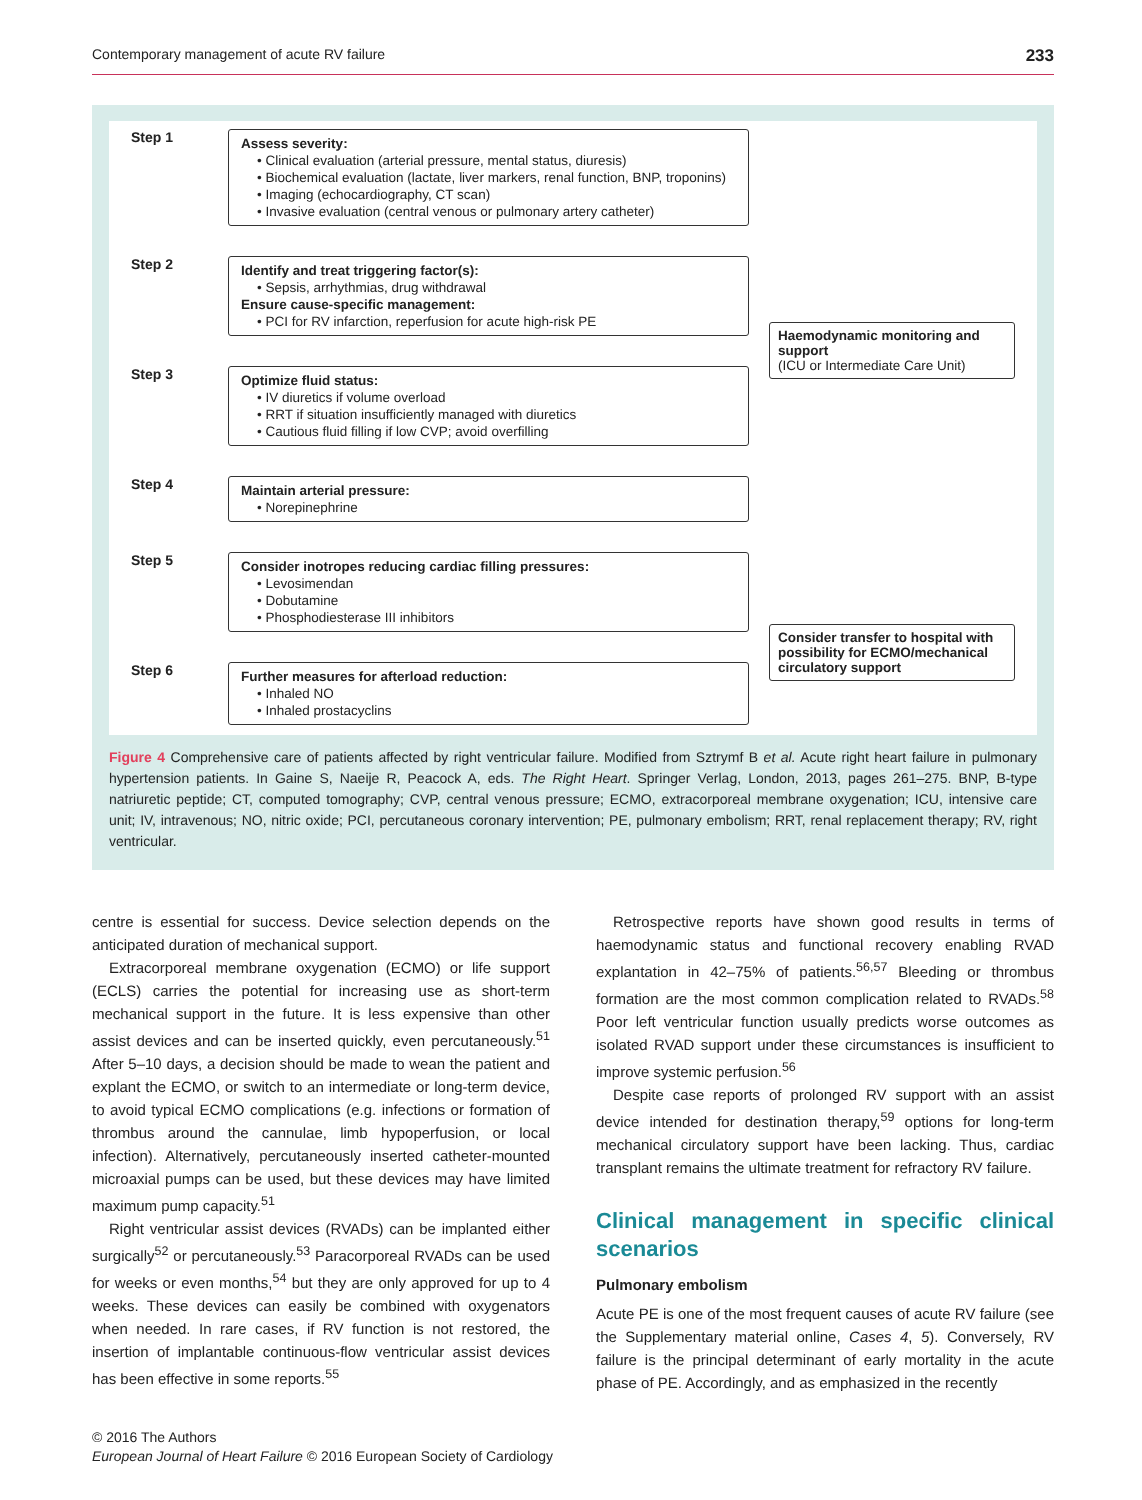Contemporary management of acute RV failure 233
Step 1
Assess severity:
• Clinical evaluation (arterial pressure, mental status, diuresis)
• Biochemical evaluation (lactate, liver markers, renal function, BNP, troponins)
• Imaging (echocardiography, CT scan)
• Invasive evaluation (central venous or pulmonary artery catheter)
Step 2
Identify and treat triggering factor(s):
• Sepsis, arrhythmias, drug withdrawal
Ensure cause-specific management:
• PCI for RV infarction, reperfusion for acute high-risk PE
Step 3
Optimize fluid status:
• IV diuretics if volume overload
• RRT if situation insufficiently managed with diuretics
• Cautious fluid filling if low CVP; avoid overfilling
Step 4
Maintain arterial pressure:
• Norepinephrine
Step 5
Consider inotropes reducing cardiac filling pressures:
• Levosimendan
• Dobutamine
• Phosphodiesterase III inhibitors
Step 6
Further measures for afterload reduction:
• Inhaled NO
• Inhaled prostacyclins
Haemodynamic monitoring and support
(ICU or Intermediate Care Unit)
Consider transfer to hospital with possibility for ECMO/mechanical circulatory support
Figure 4 Comprehensive care of patients affected by right ventricular failure. Modified from Sztrymf B et al. Acute right heart failure in pulmonary hypertension patients. In Gaine S, Naeije R, Peacock A, eds. The Right Heart. Springer Verlag, London, 2013, pages 261–275. BNP, B-type natriuretic peptide; CT, computed tomography; CVP, central venous pressure; ECMO, extracorporeal membrane oxygenation; ICU, intensive care unit; IV, intravenous; NO, nitric oxide; PCI, percutaneous coronary intervention; PE, pulmonary embolism; RRT, renal replacement therapy; RV, right ventricular.
centre is essential for success. Device selection depends on the anticipated duration of mechanical support.
Extracorporeal membrane oxygenation (ECMO) or life support (ECLS) carries the potential for increasing use as short-term mechanical support in the future. It is less expensive than other assist devices and can be inserted quickly, even percutaneously.<sup>51</sup> After 5–10 days, a decision should be made to wean the patient and explant the ECMO, or switch to an intermediate or long-term device, to avoid typical ECMO complications (e.g. infections or formation of thrombus around the cannulae, limb hypoperfusion, or local infection). Alternatively, percutaneously inserted catheter-mounted microaxial pumps can be used, but these devices may have limited maximum pump capacity.<sup>51</sup>
Right ventricular assist devices (RVADs) can be implanted either surgically<sup>52</sup> or percutaneously.<sup>53</sup> Paracorporeal RVADs can be used for weeks or even months,<sup>54</sup> but they are only approved for up to 4 weeks. These devices can easily be combined with oxygenators when needed. In rare cases, if RV function is not restored, the insertion of implantable continuous-flow ventricular assist devices has been effective in some reports.<sup>55</sup>
Retrospective reports have shown good results in terms of haemodynamic status and functional recovery enabling RVAD explantation in 42–75% of patients.<sup>56,57</sup> Bleeding or thrombus formation are the most common complication related to RVADs.<sup>58</sup> Poor left ventricular function usually predicts worse outcomes as isolated RVAD support under these circumstances is insufficient to improve systemic perfusion.<sup>56</sup>
Despite case reports of prolonged RV support with an assist device intended for destination therapy,<sup>59</sup> options for long-term mechanical circulatory support have been lacking. Thus, cardiac transplant remains the ultimate treatment for refractory RV failure.
Clinical management in specific clinical scenarios
Pulmonary embolism
Acute PE is one of the most frequent causes of acute RV failure (see the Supplementary material online, Cases 4, 5). Conversely, RV failure is the principal determinant of early mortality in the acute phase of PE. Accordingly, and as emphasized in the recently
© 2016 The Authors
European Journal of Heart Failure © 2016 European Society of Cardiology